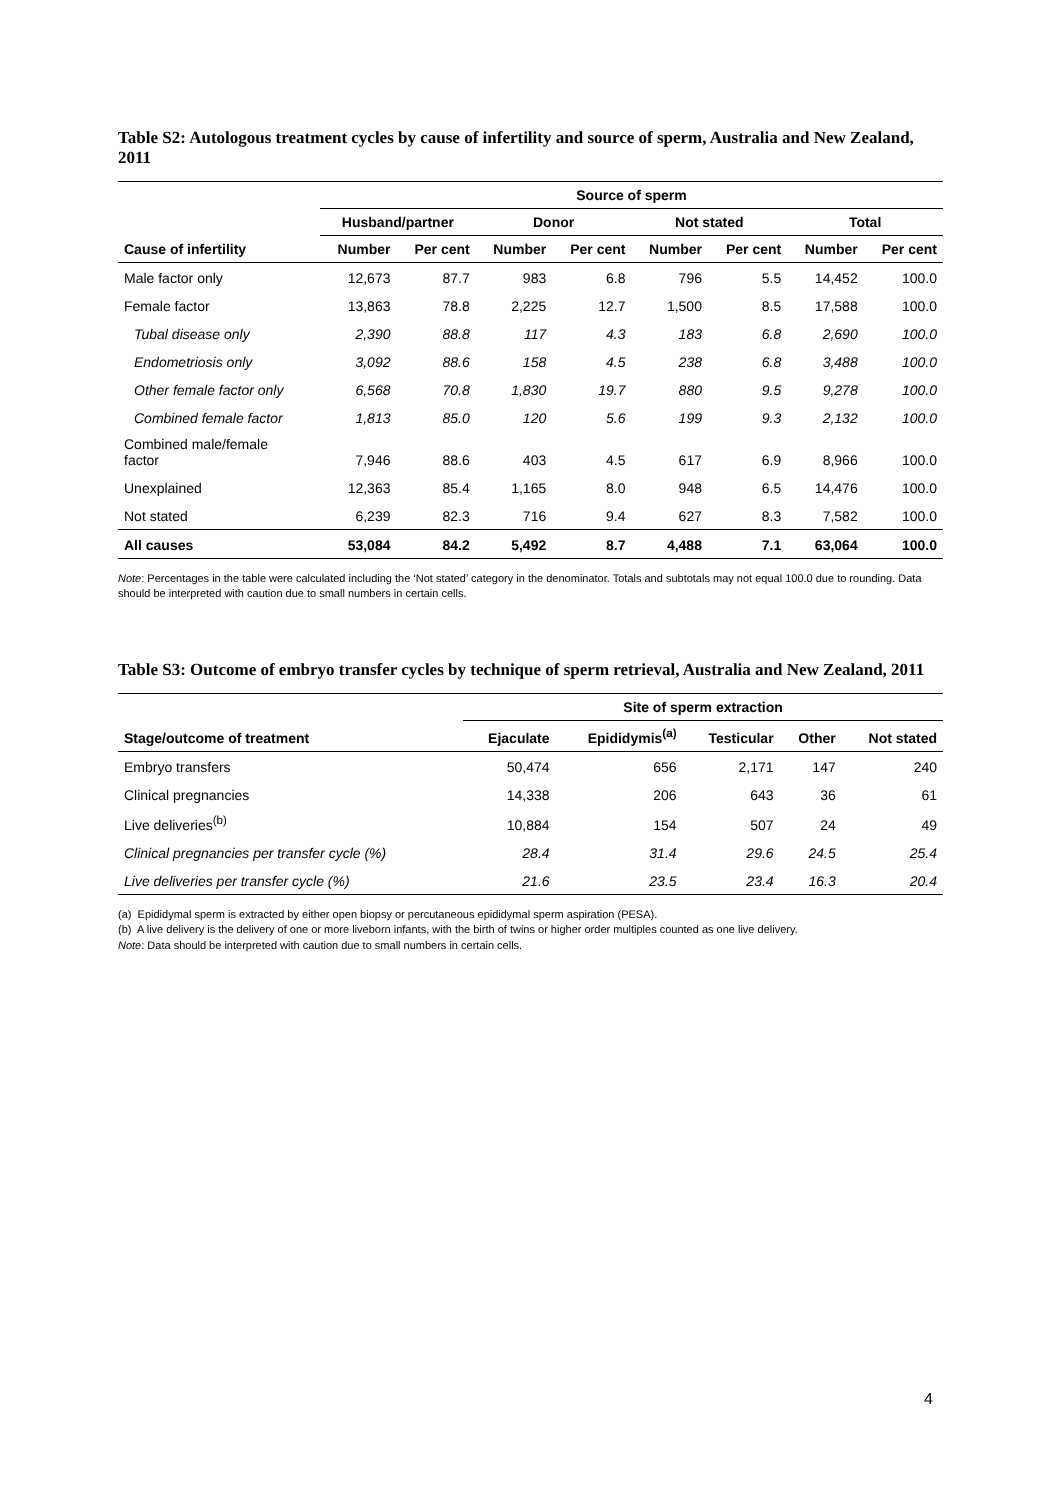Table S2: Autologous treatment cycles by cause of infertility and source of sperm, Australia and New Zealand, 2011
| | Source of sperm | | | | | | | |
| --- | --- | --- | --- | --- | --- | --- | --- | --- |
| | Husband/partner | | Donor | | Not stated | | Total | |
| Cause of infertility | Number | Per cent | Number | Per cent | Number | Per cent | Number | Per cent |
| Male factor only | 12,673 | 87.7 | 983 | 6.8 | 796 | 5.5 | 14,452 | 100.0 |
| Female factor | 13,863 | 78.8 | 2,225 | 12.7 | 1,500 | 8.5 | 17,588 | 100.0 |
| Tubal disease only | 2,390 | 88.8 | 117 | 4.3 | 183 | 6.8 | 2,690 | 100.0 |
| Endometriosis only | 3,092 | 88.6 | 158 | 4.5 | 238 | 6.8 | 3,488 | 100.0 |
| Other female factor only | 6,568 | 70.8 | 1,830 | 19.7 | 880 | 9.5 | 9,278 | 100.0 |
| Combined female factor | 1,813 | 85.0 | 120 | 5.6 | 199 | 9.3 | 2,132 | 100.0 |
| Combined male/female factor | 7,946 | 88.6 | 403 | 4.5 | 617 | 6.9 | 8,966 | 100.0 |
| Unexplained | 12,363 | 85.4 | 1,165 | 8.0 | 948 | 6.5 | 14,476 | 100.0 |
| Not stated | 6,239 | 82.3 | 716 | 9.4 | 627 | 8.3 | 7,582 | 100.0 |
| All causes | 53,084 | 84.2 | 5,492 | 8.7 | 4,488 | 7.1 | 63,064 | 100.0 |
Note: Percentages in the table were calculated including the ‘Not stated’ category in the denominator. Totals and subtotals may not equal 100.0 due to rounding. Data should be interpreted with caution due to small numbers in certain cells.
Table S3: Outcome of embryo transfer cycles by technique of sperm retrieval, Australia and New Zealand, 2011
| | Site of sperm extraction | | | | |
| --- | --- | --- | --- | --- | --- |
| Stage/outcome of treatment | Ejaculate | Epididymis<sup>(a)</sup> | Testicular | Other | Not stated |
| Embryo transfers | 50,474 | 656 | 2,171 | 147 | 240 |
| Clinical pregnancies | 14,338 | 206 | 643 | 36 | 61 |
| Live deliveries<sup>(b)</sup> | 10,884 | 154 | 507 | 24 | 49 |
| Clinical pregnancies per transfer cycle (%) | 28.4 | 31.4 | 29.6 | 24.5 | 25.4 |
| Live deliveries per transfer cycle (%) | 21.6 | 23.5 | 23.4 | 16.3 | 20.4 |
(a) Epididymal sperm is extracted by either open biopsy or percutaneous epididymal sperm aspiration (PESA).
(b) A live delivery is the delivery of one or more liveborn infants, with the birth of twins or higher order multiples counted as one live delivery.
Note: Data should be interpreted with caution due to small numbers in certain cells.
4